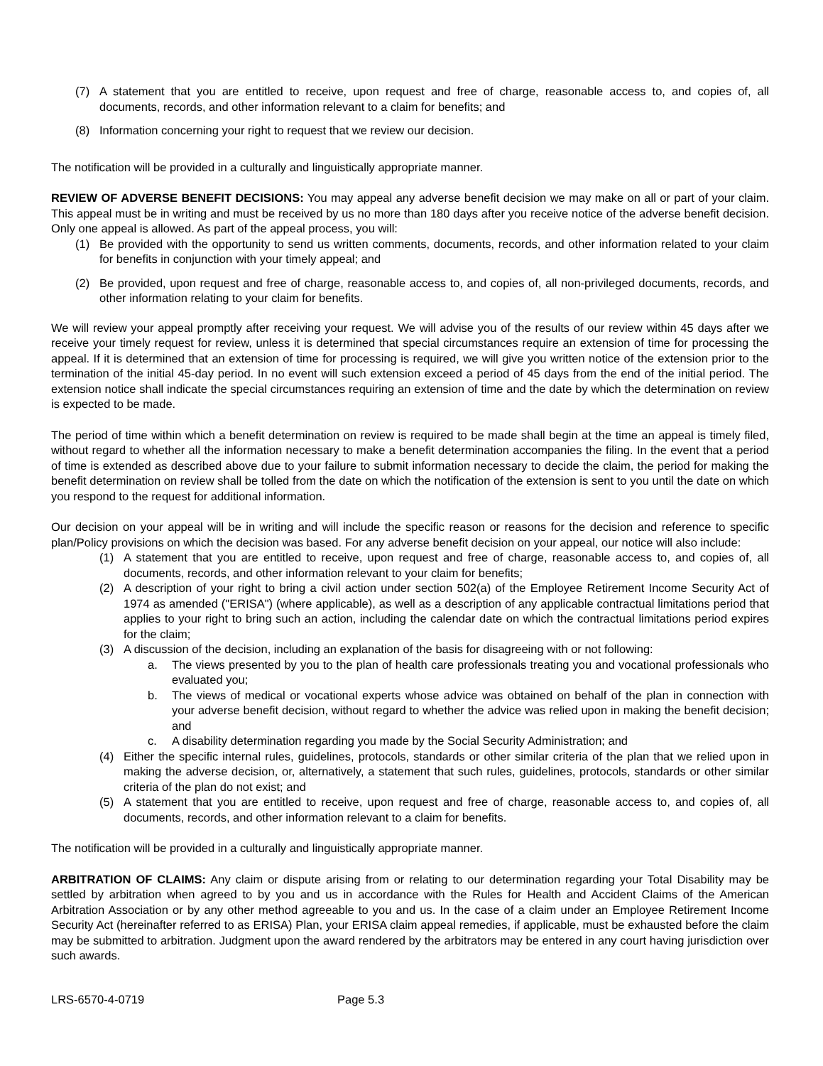(7) A statement that you are entitled to receive, upon request and free of charge, reasonable access to, and copies of, all documents, records, and other information relevant to a claim for benefits; and
(8) Information concerning your right to request that we review our decision.
The notification will be provided in a culturally and linguistically appropriate manner.
REVIEW OF ADVERSE BENEFIT DECISIONS: You may appeal any adverse benefit decision we may make on all or part of your claim. This appeal must be in writing and must be received by us no more than 180 days after you receive notice of the adverse benefit decision. Only one appeal is allowed. As part of the appeal process, you will:
(1) Be provided with the opportunity to send us written comments, documents, records, and other information related to your claim for benefits in conjunction with your timely appeal; and
(2) Be provided, upon request and free of charge, reasonable access to, and copies of, all non-privileged documents, records, and other information relating to your claim for benefits.
We will review your appeal promptly after receiving your request. We will advise you of the results of our review within 45 days after we receive your timely request for review, unless it is determined that special circumstances require an extension of time for processing the appeal. If it is determined that an extension of time for processing is required, we will give you written notice of the extension prior to the termination of the initial 45-day period. In no event will such extension exceed a period of 45 days from the end of the initial period. The extension notice shall indicate the special circumstances requiring an extension of time and the date by which the determination on review is expected to be made.
The period of time within which a benefit determination on review is required to be made shall begin at the time an appeal is timely filed, without regard to whether all the information necessary to make a benefit determination accompanies the filing. In the event that a period of time is extended as described above due to your failure to submit information necessary to decide the claim, the period for making the benefit determination on review shall be tolled from the date on which the notification of the extension is sent to you until the date on which you respond to the request for additional information.
Our decision on your appeal will be in writing and will include the specific reason or reasons for the decision and reference to specific plan/Policy provisions on which the decision was based. For any adverse benefit decision on your appeal, our notice will also include:
(1) A statement that you are entitled to receive, upon request and free of charge, reasonable access to, and copies of, all documents, records, and other information relevant to your claim for benefits;
(2) A description of your right to bring a civil action under section 502(a) of the Employee Retirement Income Security Act of 1974 as amended ("ERISA") (where applicable), as well as a description of any applicable contractual limitations period that applies to your right to bring such an action, including the calendar date on which the contractual limitations period expires for the claim;
(3) A discussion of the decision, including an explanation of the basis for disagreeing with or not following:
a. The views presented by you to the plan of health care professionals treating you and vocational professionals who evaluated you;
b. The views of medical or vocational experts whose advice was obtained on behalf of the plan in connection with your adverse benefit decision, without regard to whether the advice was relied upon in making the benefit decision; and
c. A disability determination regarding you made by the Social Security Administration; and
(4) Either the specific internal rules, guidelines, protocols, standards or other similar criteria of the plan that we relied upon in making the adverse decision, or, alternatively, a statement that such rules, guidelines, protocols, standards or other similar criteria of the plan do not exist; and
(5) A statement that you are entitled to receive, upon request and free of charge, reasonable access to, and copies of, all documents, records, and other information relevant to a claim for benefits.
The notification will be provided in a culturally and linguistically appropriate manner.
ARBITRATION OF CLAIMS: Any claim or dispute arising from or relating to our determination regarding your Total Disability may be settled by arbitration when agreed to by you and us in accordance with the Rules for Health and Accident Claims of the American Arbitration Association or by any other method agreeable to you and us. In the case of a claim under an Employee Retirement Income Security Act (hereinafter referred to as ERISA) Plan, your ERISA claim appeal remedies, if applicable, must be exhausted before the claim may be submitted to arbitration. Judgment upon the award rendered by the arbitrators may be entered in any court having jurisdiction over such awards.
LRS-6570-4-0719 Page 5.3